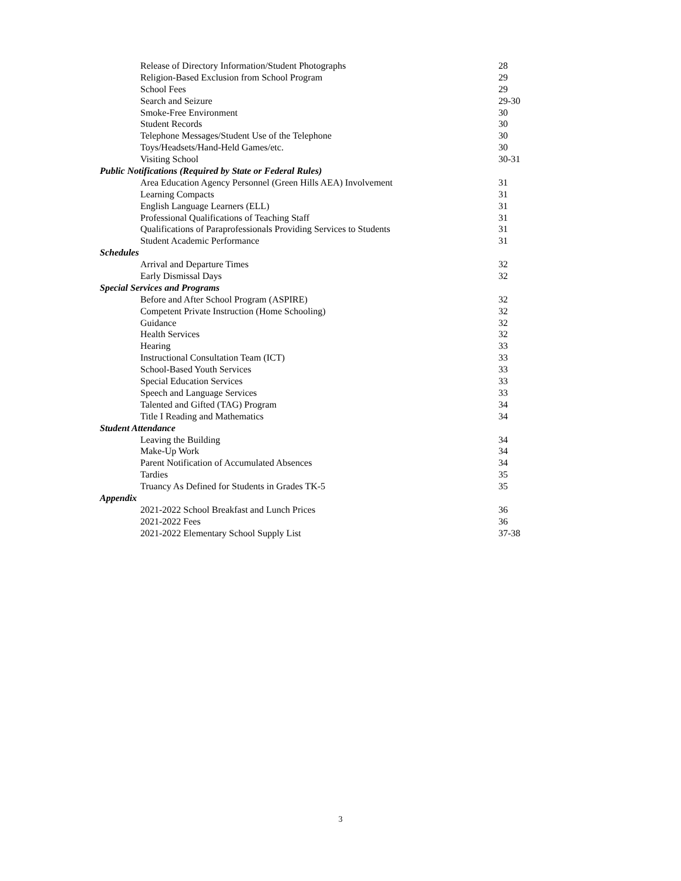Release of Directory Information/Student Photographs 28
Religion-Based Exclusion from School Program 29
School Fees 29
Search and Seizure 29-30
Smoke-Free Environment 30
Student Records 30
Telephone Messages/Student Use of the Telephone 30
Toys/Headsets/Hand-Held Games/etc. 30
Visiting School 30-31
Public Notifications (Required by State or Federal Rules)
Area Education Agency Personnel (Green Hills AEA) Involvement 31
Learning Compacts 31
English Language Learners (ELL) 31
Professional Qualifications of Teaching Staff 31
Qualifications of Paraprofessionals Providing Services to Students 31
Student Academic Performance 31
Schedules
Arrival and Departure Times 32
Early Dismissal Days 32
Special Services and Programs
Before and After School Program (ASPIRE) 32
Competent Private Instruction (Home Schooling) 32
Guidance 32
Health Services 32
Hearing 33
Instructional Consultation Team (ICT) 33
School-Based Youth Services 33
Special Education Services 33
Speech and Language Services 33
Talented and Gifted (TAG) Program 34
Title I Reading and Mathematics 34
Student Attendance
Leaving the Building 34
Make-Up Work 34
Parent Notification of Accumulated Absences 34
Tardies 35
Truancy As Defined for Students in Grades TK-5 35
Appendix
2021-2022 School Breakfast and Lunch Prices 36
2021-2022 Fees 36
2021-2022 Elementary School Supply List 37-38
3